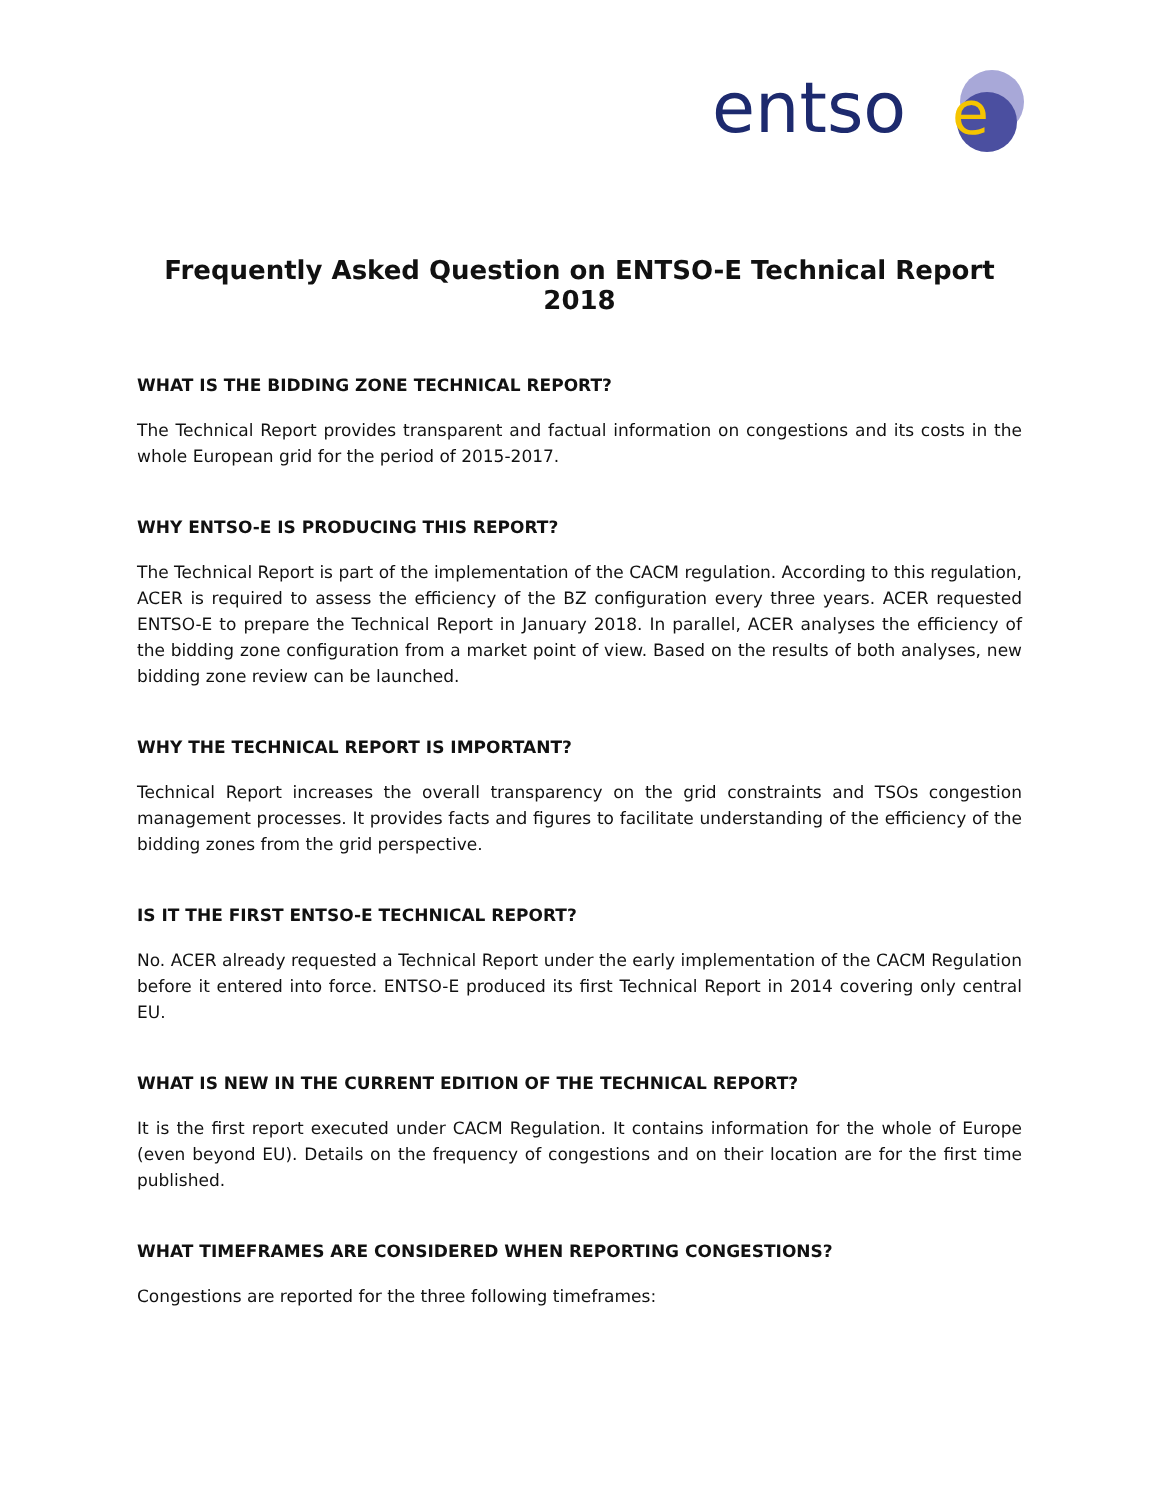entso
e
Frequently Asked Question on ENTSO-E Technical Report 2018
WHAT IS THE BIDDING ZONE TECHNICAL REPORT?
The Technical Report provides transparent and factual information on congestions and its costs in the whole European grid for the period of 2015-2017.
WHY ENTSO-E IS PRODUCING THIS REPORT?
The Technical Report is part of the implementation of the CACM regulation. According to this regulation, ACER is required to assess the efficiency of the BZ configuration every three years. ACER requested ENTSO-E to prepare the Technical Report in January 2018. In parallel, ACER analyses the efficiency of the bidding zone configuration from a market point of view. Based on the results of both analyses, new bidding zone review can be launched.
WHY THE TECHNICAL REPORT IS IMPORTANT?
Technical Report increases the overall transparency on the grid constraints and TSOs congestion management processes. It provides facts and figures to facilitate understanding of the efficiency of the bidding zones from the grid perspective.
IS IT THE FIRST ENTSO-E TECHNICAL REPORT?
No. ACER already requested a Technical Report under the early implementation of the CACM Regulation before it entered into force. ENTSO-E produced its first Technical Report in 2014 covering only central EU.
WHAT IS NEW IN THE CURRENT EDITION OF THE TECHNICAL REPORT?
It is the first report executed under CACM Regulation. It contains information for the whole of Europe (even beyond EU). Details on the frequency of congestions and on their location are for the first time published.
WHAT TIMEFRAMES ARE CONSIDERED WHEN REPORTING CONGESTIONS?
Congestions are reported for the three following timeframes: